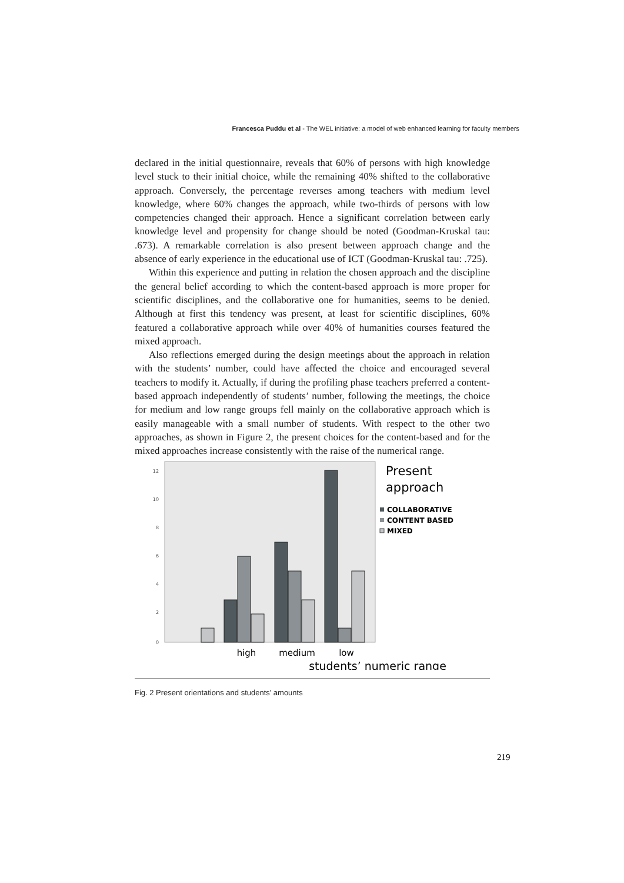Francesca Puddu et al - The WEL initiative: a model of web enhanced learning for faculty members
declared in the initial questionnaire, reveals that 60% of persons with high knowledge level stuck to their initial choice, while the remaining 40% shifted to the collaborative approach. Conversely, the percentage reverses among teachers with medium level knowledge, where 60% changes the approach, while two-thirds of persons with low competencies changed their approach. Hence a significant correlation between early knowledge level and propensity for change should be noted (Goodman-Kruskal tau: .673). A remarkable correlation is also present between approach change and the absence of early experience in the educational use of ICT (Goodman-Kruskal tau: .725).
Within this experience and putting in relation the chosen approach and the discipline the general belief according to which the content-based approach is more proper for scientific disciplines, and the collaborative one for humanities, seems to be denied. Although at first this tendency was present, at least for scientific disciplines, 60% featured a collaborative approach while over 40% of humanities courses featured the mixed approach.
Also reflections emerged during the design meetings about the approach in relation with the students’ number, could have affected the choice and encouraged several teachers to modify it. Actually, if during the profiling phase teachers preferred a content-based approach independently of students’ number, following the meetings, the choice for medium and low range groups fell mainly on the collaborative approach which is easily manageable with a small number of students. With respect to the other two approaches, as shown in Figure 2, the present choices for the content-based and for the mixed approaches increase consistently with the raise of the numerical range.
12
10
8
6
4
2
0
Present
approach
COLLABORATIVE
CONTENT BASED
MIXED
high
medium
low
students’ numeric range
Fig. 2 Present orientations and students’ amounts
219